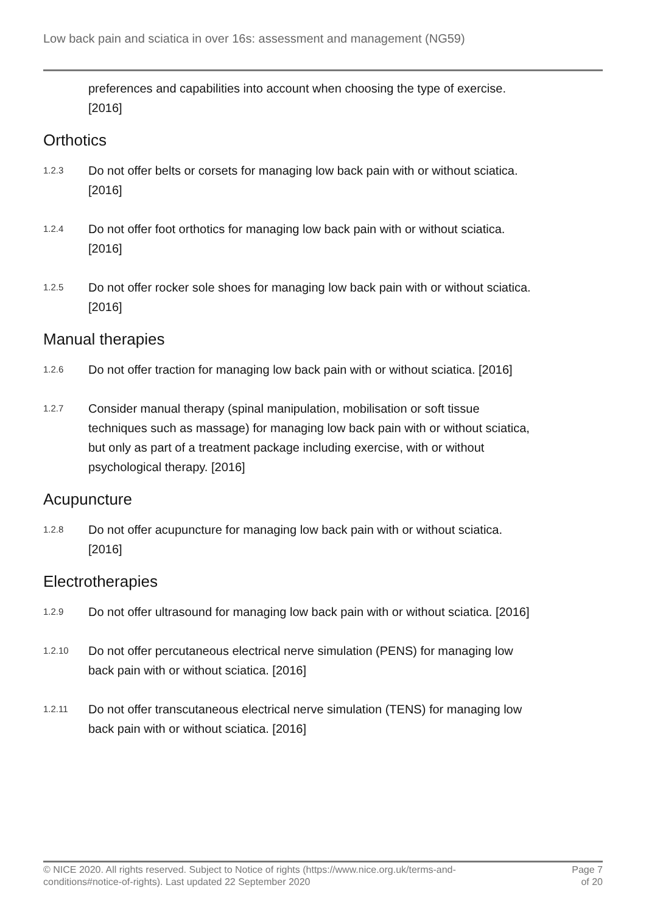Low back pain and sciatica in over 16s: assessment and management (NG59)
preferences and capabilities into account when choosing the type of exercise. [2016]
Orthotics
1.2.3
Do not offer belts or corsets for managing low back pain with or without sciatica. [2016]
1.2.4
Do not offer foot orthotics for managing low back pain with or without sciatica. [2016]
1.2.5
Do not offer rocker sole shoes for managing low back pain with or without sciatica. [2016]
Manual therapies
1.2.6
Do not offer traction for managing low back pain with or without sciatica. [2016]
1.2.7
Consider manual therapy (spinal manipulation, mobilisation or soft tissue techniques such as massage) for managing low back pain with or without sciatica, but only as part of a treatment package including exercise, with or without psychological therapy. [2016]
Acupuncture
1.2.8
Do not offer acupuncture for managing low back pain with or without sciatica. [2016]
Electrotherapies
1.2.9
Do not offer ultrasound for managing low back pain with or without sciatica. [2016]
1.2.10
Do not offer percutaneous electrical nerve simulation (PENS) for managing low back pain with or without sciatica. [2016]
1.2.11
Do not offer transcutaneous electrical nerve simulation (TENS) for managing low back pain with or without sciatica. [2016]
© NICE 2020. All rights reserved. Subject to Notice of rights (https://www.nice.org.uk/terms-and-conditions#notice-of-rights). Last updated 22 September 2020
Page 7
of 20